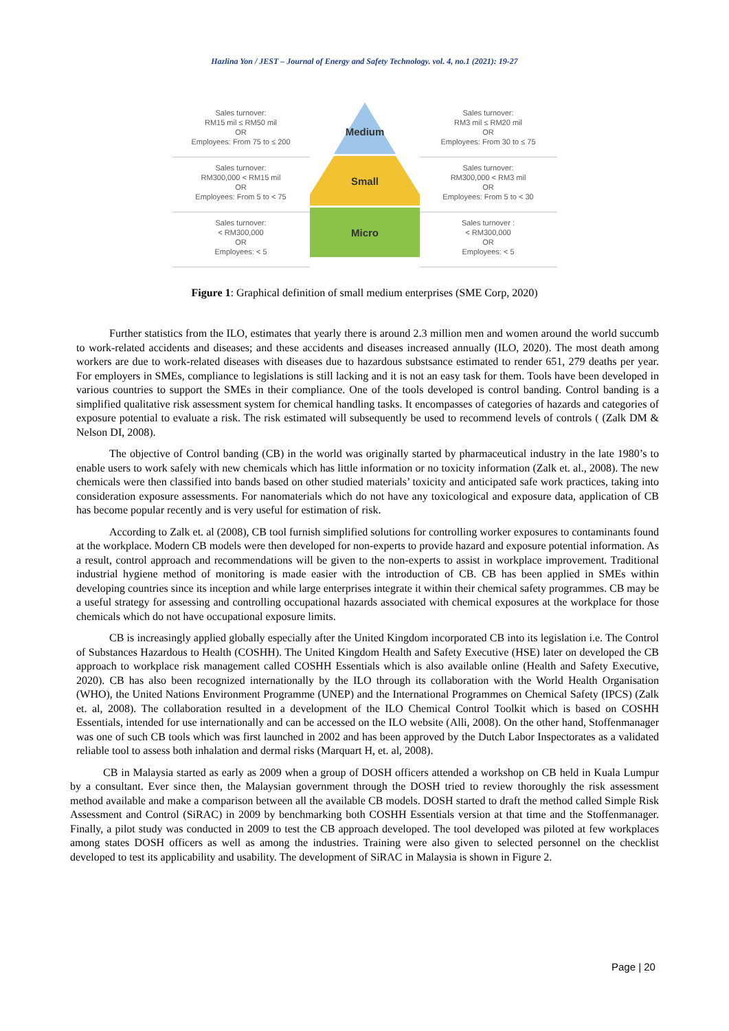Hazlina Yon / JEST – Journal of Energy and Safety Technology. vol. 4, no.1 (2021): 19-27
Sales turnover:
RM15 mil ≤ RM50 mil
OR
Employees: From 75 to ≤ 200
Sales turnover:
RM300,000 < RM15 mil
OR
Employees: From 5 to < 75
Sales turnover:
< RM300,000
OR
Employees: < 5
Medium
Small
Micro
Sales turnover:
RM3 mil ≤ RM20 mil
OR
Employees: From 30 to ≤ 75
Sales turnover:
RM300,000 < RM3 mil
OR
Employees: From 5 to < 30
Sales turnover :
< RM300,000
OR
Employees: < 5
Figure 1: Graphical definition of small medium enterprises (SME Corp, 2020)
Further statistics from the ILO, estimates that yearly there is around 2.3 million men and women around the world succumb to work-related accidents and diseases; and these accidents and diseases increased annually (ILO, 2020). The most death among workers are due to work-related diseases with diseases due to hazardous substsance estimated to render 651, 279 deaths per year. For employers in SMEs, compliance to legislations is still lacking and it is not an easy task for them. Tools have been developed in various countries to support the SMEs in their compliance. One of the tools developed is control banding. Control banding is a simplified qualitative risk assessment system for chemical handling tasks. It encompasses of categories of hazards and categories of exposure potential to evaluate a risk. The risk estimated will subsequently be used to recommend levels of controls ( (Zalk DM & Nelson DI, 2008).
The objective of Control banding (CB) in the world was originally started by pharmaceutical industry in the late 1980’s to enable users to work safely with new chemicals which has little information or no toxicity information (Zalk et. al., 2008). The new chemicals were then classified into bands based on other studied materials’ toxicity and anticipated safe work practices, taking into consideration exposure assessments. For nanomaterials which do not have any toxicological and exposure data, application of CB has become popular recently and is very useful for estimation of risk.
According to Zalk et. al (2008), CB tool furnish simplified solutions for controlling worker exposures to contaminants found at the workplace. Modern CB models were then developed for non-experts to provide hazard and exposure potential information. As a result, control approach and recommendations will be given to the non-experts to assist in workplace improvement. Traditional industrial hygiene method of monitoring is made easier with the introduction of CB. CB has been applied in SMEs within developing countries since its inception and while large enterprises integrate it within their chemical safety programmes. CB may be a useful strategy for assessing and controlling occupational hazards associated with chemical exposures at the workplace for those chemicals which do not have occupational exposure limits.
CB is increasingly applied globally especially after the United Kingdom incorporated CB into its legislation i.e. The Control of Substances Hazardous to Health (COSHH). The United Kingdom Health and Safety Executive (HSE) later on developed the CB approach to workplace risk management called COSHH Essentials which is also available online (Health and Safety Executive, 2020). CB has also been recognized internationally by the ILO through its collaboration with the World Health Organisation (WHO), the United Nations Environment Programme (UNEP) and the International Programmes on Chemical Safety (IPCS) (Zalk et. al, 2008). The collaboration resulted in a development of the ILO Chemical Control Toolkit which is based on COSHH Essentials, intended for use internationally and can be accessed on the ILO website (Alli, 2008). On the other hand, Stoffenmanager was one of such CB tools which was first launched in 2002 and has been approved by the Dutch Labor Inspectorates as a validated reliable tool to assess both inhalation and dermal risks (Marquart H, et. al, 2008).
CB in Malaysia started as early as 2009 when a group of DOSH officers attended a workshop on CB held in Kuala Lumpur by a consultant. Ever since then, the Malaysian government through the DOSH tried to review thoroughly the risk assessment method available and make a comparison between all the available CB models. DOSH started to draft the method called Simple Risk Assessment and Control (SiRAC) in 2009 by benchmarking both COSHH Essentials version at that time and the Stoffenmanager. Finally, a pilot study was conducted in 2009 to test the CB approach developed. The tool developed was piloted at few workplaces among states DOSH officers as well as among the industries. Training were also given to selected personnel on the checklist developed to test its applicability and usability. The development of SiRAC in Malaysia is shown in Figure 2.
Page | 20